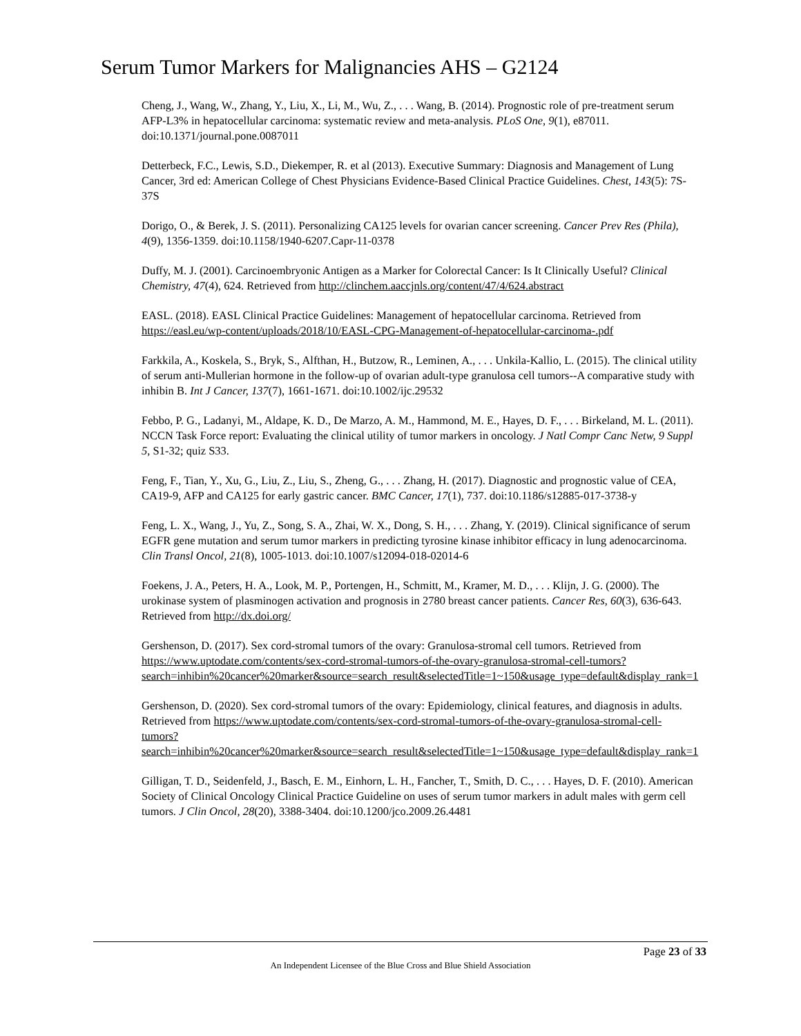Serum Tumor Markers for Malignancies AHS – G2124
Cheng, J., Wang, W., Zhang, Y., Liu, X., Li, M., Wu, Z., . . . Wang, B. (2014). Prognostic role of pre-treatment serum AFP-L3% in hepatocellular carcinoma: systematic review and meta-analysis. PLoS One, 9(1), e87011. doi:10.1371/journal.pone.0087011
Detterbeck, F.C., Lewis, S.D., Diekemper, R. et al (2013). Executive Summary: Diagnosis and Management of Lung Cancer, 3rd ed: American College of Chest Physicians Evidence-Based Clinical Practice Guidelines. Chest, 143(5): 7S-37S
Dorigo, O., & Berek, J. S. (2011). Personalizing CA125 levels for ovarian cancer screening. Cancer Prev Res (Phila), 4(9), 1356-1359. doi:10.1158/1940-6207.Capr-11-0378
Duffy, M. J. (2001). Carcinoembryonic Antigen as a Marker for Colorectal Cancer: Is It Clinically Useful? Clinical Chemistry, 47(4), 624. Retrieved from http://clinchem.aaccjnls.org/content/47/4/624.abstract
EASL. (2018). EASL Clinical Practice Guidelines: Management of hepatocellular carcinoma. Retrieved from https://easl.eu/wp-content/uploads/2018/10/EASL-CPG-Management-of-hepatocellular-carcinoma-.pdf
Farkkila, A., Koskela, S., Bryk, S., Alfthan, H., Butzow, R., Leminen, A., . . . Unkila-Kallio, L. (2015). The clinical utility of serum anti-Mullerian hormone in the follow-up of ovarian adult-type granulosa cell tumors--A comparative study with inhibin B. Int J Cancer, 137(7), 1661-1671. doi:10.1002/ijc.29532
Febbo, P. G., Ladanyi, M., Aldape, K. D., De Marzo, A. M., Hammond, M. E., Hayes, D. F., . . . Birkeland, M. L. (2011). NCCN Task Force report: Evaluating the clinical utility of tumor markers in oncology. J Natl Compr Canc Netw, 9 Suppl 5, S1-32; quiz S33.
Feng, F., Tian, Y., Xu, G., Liu, Z., Liu, S., Zheng, G., . . . Zhang, H. (2017). Diagnostic and prognostic value of CEA, CA19-9, AFP and CA125 for early gastric cancer. BMC Cancer, 17(1), 737. doi:10.1186/s12885-017-3738-y
Feng, L. X., Wang, J., Yu, Z., Song, S. A., Zhai, W. X., Dong, S. H., . . . Zhang, Y. (2019). Clinical significance of serum EGFR gene mutation and serum tumor markers in predicting tyrosine kinase inhibitor efficacy in lung adenocarcinoma. Clin Transl Oncol, 21(8), 1005-1013. doi:10.1007/s12094-018-02014-6
Foekens, J. A., Peters, H. A., Look, M. P., Portengen, H., Schmitt, M., Kramer, M. D., . . . Klijn, J. G. (2000). The urokinase system of plasminogen activation and prognosis in 2780 breast cancer patients. Cancer Res, 60(3), 636-643. Retrieved from http://dx.doi.org/
Gershenson, D. (2017). Sex cord-stromal tumors of the ovary: Granulosa-stromal cell tumors. Retrieved from https://www.uptodate.com/contents/sex-cord-stromal-tumors-of-the-ovary-granulosa-stromal-cell-tumors?search=inhibin%20cancer%20marker&source=search_result&selectedTitle=1~150&usage_type=default&display_rank=1
Gershenson, D. (2020). Sex cord-stromal tumors of the ovary: Epidemiology, clinical features, and diagnosis in adults. Retrieved from https://www.uptodate.com/contents/sex-cord-stromal-tumors-of-the-ovary-granulosa-stromal-cell-tumors?search=inhibin%20cancer%20marker&source=search_result&selectedTitle=1~150&usage_type=default&display_rank=1
Gilligan, T. D., Seidenfeld, J., Basch, E. M., Einhorn, L. H., Fancher, T., Smith, D. C., . . . Hayes, D. F. (2010). American Society of Clinical Oncology Clinical Practice Guideline on uses of serum tumor markers in adult males with germ cell tumors. J Clin Oncol, 28(20), 3388-3404. doi:10.1200/jco.2009.26.4481
Page 23 of 33
An Independent Licensee of the Blue Cross and Blue Shield Association